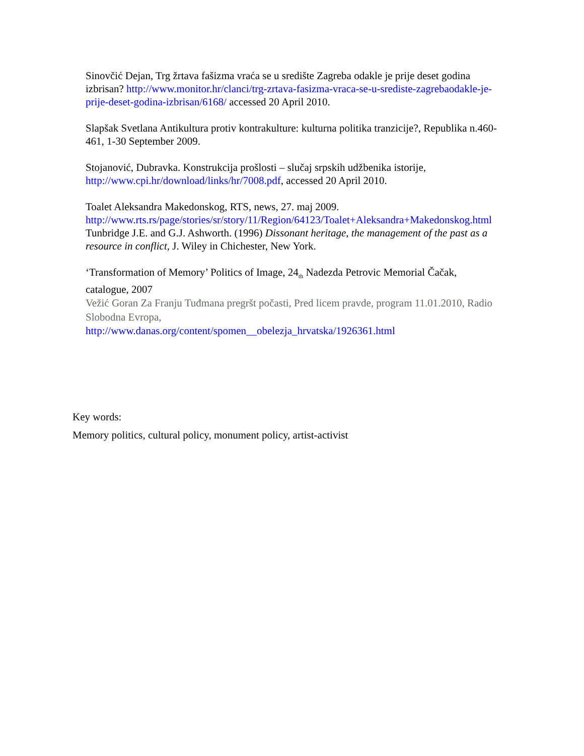Sinovčić Dejan, Trg žrtava fašizma vraća se u središte Zagreba odakle je prije deset godina izbrisan? http://www.monitor.hr/clanci/trg-zrtava-fasizma-vraca-se-u-srediste-zagrebaodakle-je-prije-deset-godina-izbrisan/6168/ accessed 20 April 2010.
Slapšak Svetlana Antikultura protiv kontrakulture: kulturna politika tranzicije?, Republika n.460-461, 1-30 September 2009.
Stojanović, Dubravka. Konstrukcija prošlosti – slučaj srpskih udžbenika istorije, http://www.cpi.hr/download/links/hr/7008.pdf, accessed 20 April 2010.
Toalet Aleksandra Makedonskog, RTS, news, 27. maj 2009. http://www.rts.rs/page/stories/sr/story/11/Region/64123/Toalet+Aleksandra+Makedonskog.html
Tunbridge J.E. and G.J. Ashworth. (1996) Dissonant heritage, the management of the past as a resource in conflict, J. Wiley in Chichester, New York.
‘Transformation of Memory’ Politics of Image, 24<sub>th</sub> Nadezda Petrovic Memorial Čačak, catalogue, 2007
Vežić Goran Za Franju Tuđmana pregršt počasti, Pred licem pravde, program 11.01.2010, Radio Slobodna Evropa,
http://www.danas.org/content/spomen__obelezja_hrvatska/1926361.html
Key words:
Memory politics, cultural policy, monument policy, artist-activist